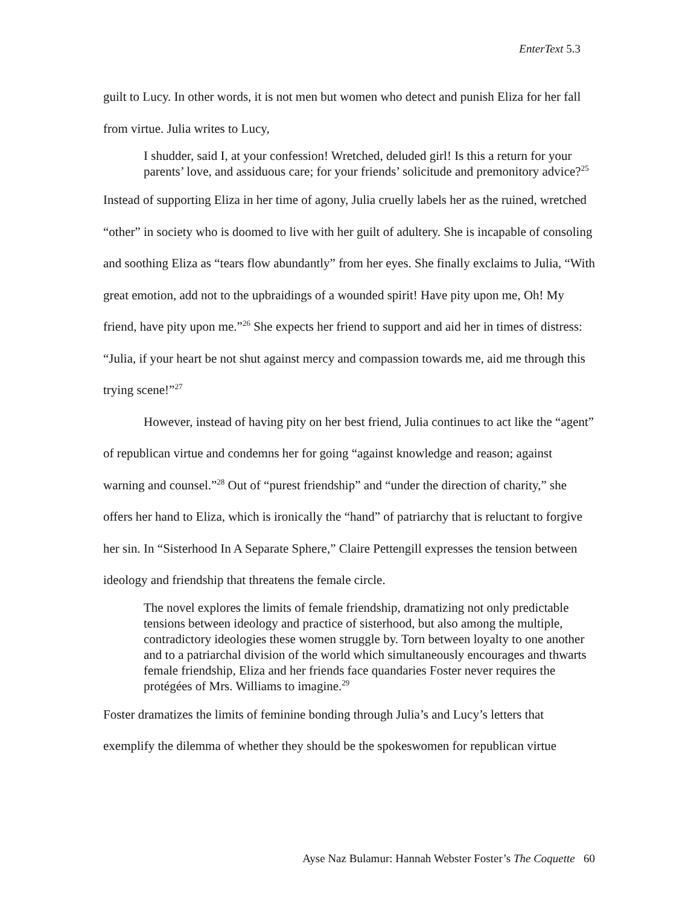EnterText 5.3
guilt to Lucy. In other words, it is not men but women who detect and punish Eliza for her fall from virtue. Julia writes to Lucy,
I shudder, said I, at your confession! Wretched, deluded girl! Is this a return for your parents’ love, and assiduous care; for your friends’ solicitude and premonitory advice?<sup>25</sup>
Instead of supporting Eliza in her time of agony, Julia cruelly labels her as the ruined, wretched “other” in society who is doomed to live with her guilt of adultery. She is incapable of consoling and soothing Eliza as “tears flow abundantly” from her eyes. She finally exclaims to Julia, “With great emotion, add not to the upbraidings of a wounded spirit! Have pity upon me, Oh! My friend, have pity upon me.”<sup>26</sup> She expects her friend to support and aid her in times of distress: “Julia, if your heart be not shut against mercy and compassion towards me, aid me through this trying scene!”<sup>27</sup>
However, instead of having pity on her best friend, Julia continues to act like the “agent” of republican virtue and condemns her for going “against knowledge and reason; against warning and counsel.”<sup>28</sup> Out of “purest friendship” and “under the direction of charity,” she offers her hand to Eliza, which is ironically the “hand” of patriarchy that is reluctant to forgive her sin. In “Sisterhood In A Separate Sphere,” Claire Pettengill expresses the tension between ideology and friendship that threatens the female circle.
The novel explores the limits of female friendship, dramatizing not only predictable tensions between ideology and practice of sisterhood, but also among the multiple, contradictory ideologies these women struggle by. Torn between loyalty to one another and to a patriarchal division of the world which simultaneously encourages and thwarts female friendship, Eliza and her friends face quandaries Foster never requires the protégées of Mrs. Williams to imagine.<sup>29</sup>
Foster dramatizes the limits of feminine bonding through Julia’s and Lucy’s letters that exemplify the dilemma of whether they should be the spokeswomen for republican virtue
Ayse Naz Bulamur: Hannah Webster Foster’s The Coquette 60